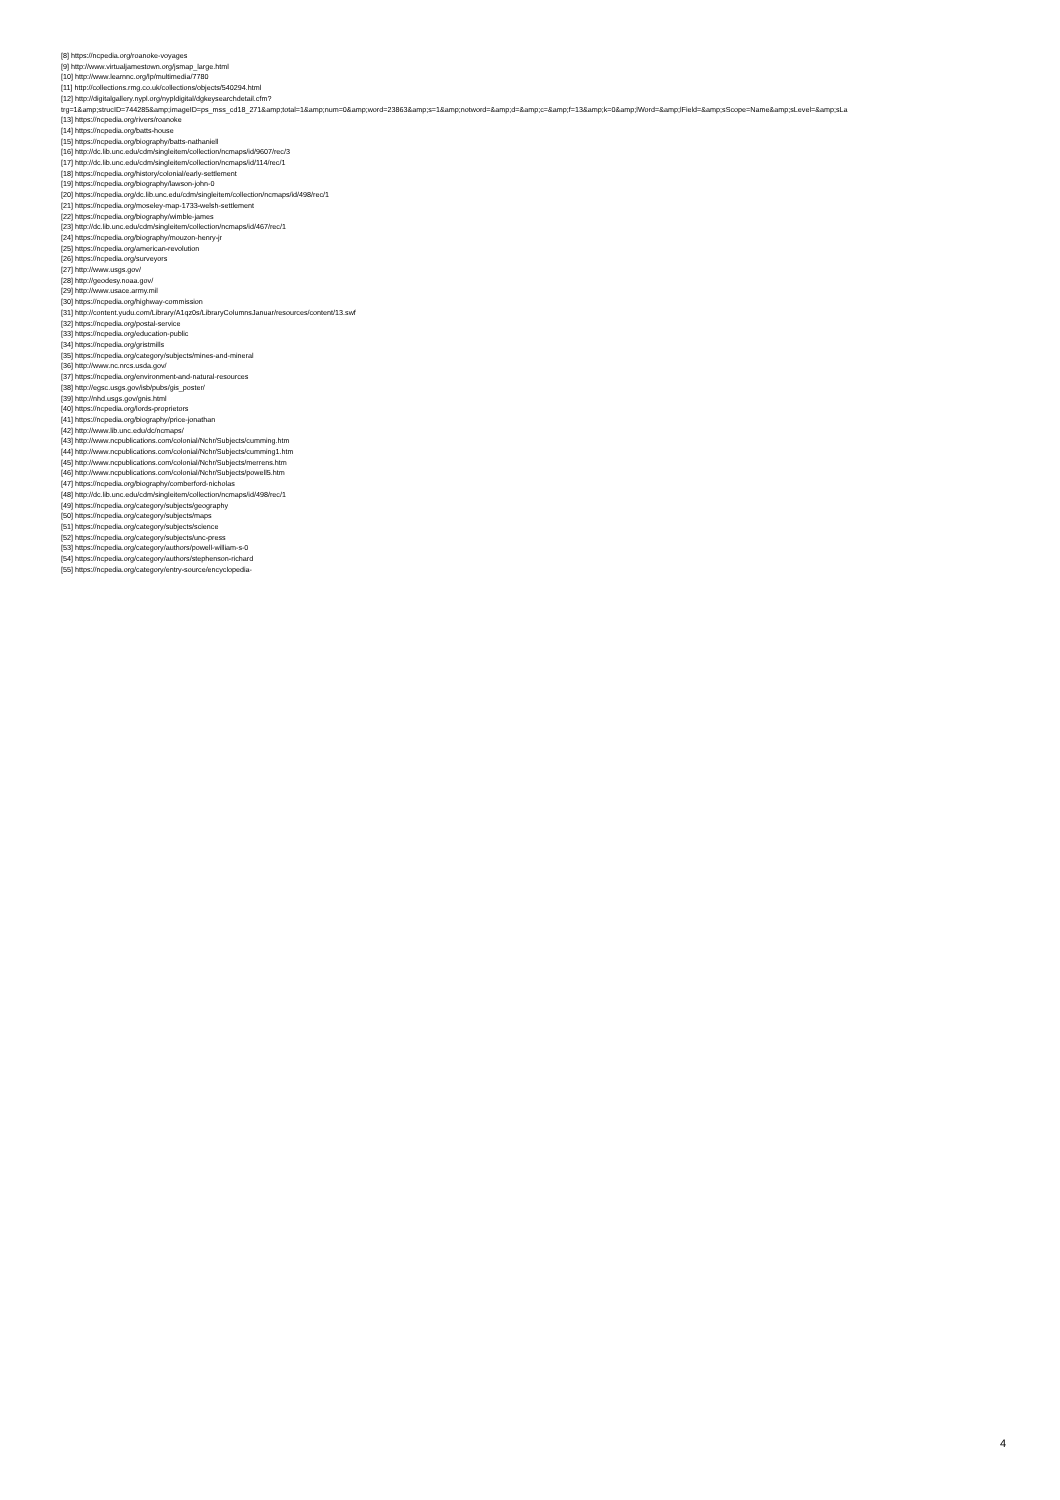[8] https://ncpedia.org/roanoke-voyages
[9] http://www.virtualjamestown.org/jsmap_large.html
[10] http://www.learnnc.org/lp/multimedia/7780
[11] http://collections.rmg.co.uk/collections/objects/540294.html
[12] http://digitalgallery.nypl.org/nypldigital/dgkeysearchdetail.cfm?
trg=1&amp;strucID=744285&amp;imageID=ps_mss_cd18_271&amp;total=1&amp;num=0&amp;word=23863&amp;s=1&amp;notword=&amp;d=&amp;c=&amp;f=13&amp;k=0&amp;lWord=&amp;lField=&amp;sScope=Name&amp;sLevel=&amp;sLa
[13] https://ncpedia.org/rivers/roanoke
[14] https://ncpedia.org/batts-house
[15] https://ncpedia.org/biography/batts-nathaniell
[16] http://dc.lib.unc.edu/cdm/singleitem/collection/ncmaps/id/9607/rec/3
[17] http://dc.lib.unc.edu/cdm/singleitem/collection/ncmaps/id/114/rec/1
[18] https://ncpedia.org/history/colonial/early-settlement
[19] https://ncpedia.org/biography/lawson-john-0
[20] https://ncpedia.org/dc.lib.unc.edu/cdm/singleitem/collection/ncmaps/id/498/rec/1
[21] https://ncpedia.org/moseley-map-1733-welsh-settlement
[22] https://ncpedia.org/biography/wimble-james
[23] http://dc.lib.unc.edu/cdm/singleitem/collection/ncmaps/id/467/rec/1
[24] https://ncpedia.org/biography/mouzon-henry-jr
[25] https://ncpedia.org/american-revolution
[26] https://ncpedia.org/surveyors
[27] http://www.usgs.gov/
[28] http://geodesy.noaa.gov/
[29] http://www.usace.army.mil
[30] https://ncpedia.org/highway-commission
[31] http://content.yudu.com/Library/A1qz0s/LibraryColumnsJanuar/resources/content/13.swf
[32] https://ncpedia.org/postal-service
[33] https://ncpedia.org/education-public
[34] https://ncpedia.org/gristmills
[35] https://ncpedia.org/category/subjects/mines-and-mineral
[36] http://www.nc.nrcs.usda.gov/
[37] https://ncpedia.org/environment-and-natural-resources
[38] http://egsc.usgs.gov/isb/pubs/gis_poster/
[39] http://nhd.usgs.gov/gnis.html
[40] https://ncpedia.org/lords-proprietors
[41] https://ncpedia.org/biography/price-jonathan
[42] http://www.lib.unc.edu/dc/ncmaps/
[43] http://www.ncpublications.com/colonial/Nchr/Subjects/cumming.htm
[44] http://www.ncpublications.com/colonial/Nchr/Subjects/cumming1.htm
[45] http://www.ncpublications.com/colonial/Nchr/Subjects/merrens.htm
[46] http://www.ncpublications.com/colonial/Nchr/Subjects/powell5.htm
[47] https://ncpedia.org/biography/comberford-nicholas
[48] http://dc.lib.unc.edu/cdm/singleitem/collection/ncmaps/id/498/rec/1
[49] https://ncpedia.org/category/subjects/geography
[50] https://ncpedia.org/category/subjects/maps
[51] https://ncpedia.org/category/subjects/science
[52] https://ncpedia.org/category/subjects/unc-press
[53] https://ncpedia.org/category/authors/powell-william-s-0
[54] https://ncpedia.org/category/authors/stephenson-richard
[55] https://ncpedia.org/category/entry-source/encyclopedia-
4